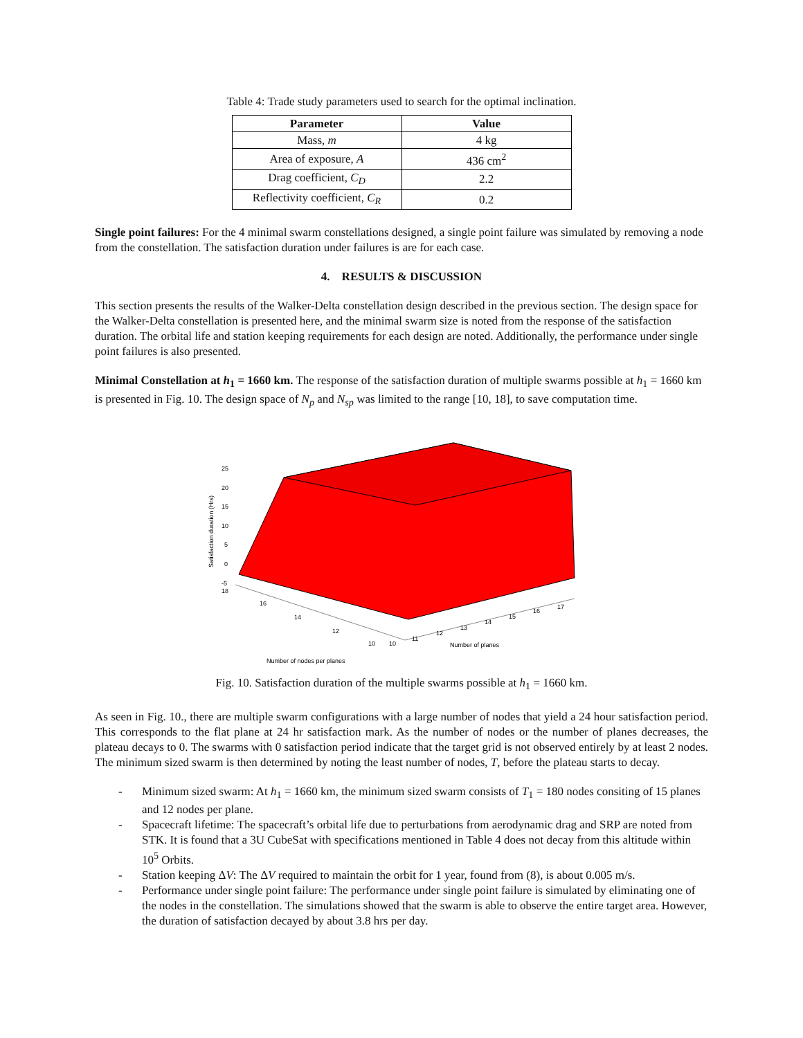Table 4: Trade study parameters used to search for the optimal inclination.
| Parameter | Value |
| --- | --- |
| Mass, m | 4 kg |
| Area of exposure, A | 436 cm<sup>2</sup> |
| Drag coefficient, C<sub>D</sub> | 2.2 |
| Reflectivity coefficient, C<sub>R</sub> | 0.2 |
Single point failures: For the 4 minimal swarm constellations designed, a single point failure was simulated by removing a node from the constellation. The satisfaction duration under failures is are for each case.
4. RESULTS & DISCUSSION
This section presents the results of the Walker-Delta constellation design described in the previous section. The design space for the Walker-Delta constellation is presented here, and the minimal swarm size is noted from the response of the satisfaction duration. The orbital life and station keeping requirements for each design are noted. Additionally, the performance under single point failures is also presented.
Minimal Constellation at h<sub>1</sub> = 1660 km. The response of the satisfaction duration of multiple swarms possible at h<sub>1</sub> = 1660 km is presented in Fig. 10. The design space of N<sub>p</sub> and N<sub>sp</sub> was limited to the range [10, 18], to save computation time.
25
20
15
10
5
0
-5
18
Satisfaction duration (Hrs)
16
14
12
10
10
11
12
13
14
15
16
17
Number of planes
Number of nodes per planes
Fig. 10. Satisfaction duration of the multiple swarms possible at h<sub>1</sub> = 1660 km.
As seen in Fig. 10., there are multiple swarm configurations with a large number of nodes that yield a 24 hour satisfaction period. This corresponds to the flat plane at 24 hr satisfaction mark. As the number of nodes or the number of planes decreases, the plateau decays to 0. The swarms with 0 satisfaction period indicate that the target grid is not observed entirely by at least 2 nodes. The minimum sized swarm is then determined by noting the least number of nodes, T, before the plateau starts to decay.
- Minimum sized swarm: At h<sub>1</sub> = 1660 km, the minimum sized swarm consists of T<sub>1</sub> = 180 nodes consiting of 15 planes and 12 nodes per plane.
- Spacecraft lifetime: The spacecraft’s orbital life due to perturbations from aerodynamic drag and SRP are noted from STK. It is found that a 3U CubeSat with specifications mentioned in Table 4 does not decay from this altitude within 10<sup>5</sup> Orbits.
- Station keeping ΔV: The ΔV required to maintain the orbit for 1 year, found from (8), is about 0.005 m/s.
- Performance under single point failure: The performance under single point failure is simulated by eliminating one of the nodes in the constellation. The simulations showed that the swarm is able to observe the entire target area. However, the duration of satisfaction decayed by about 3.8 hrs per day.